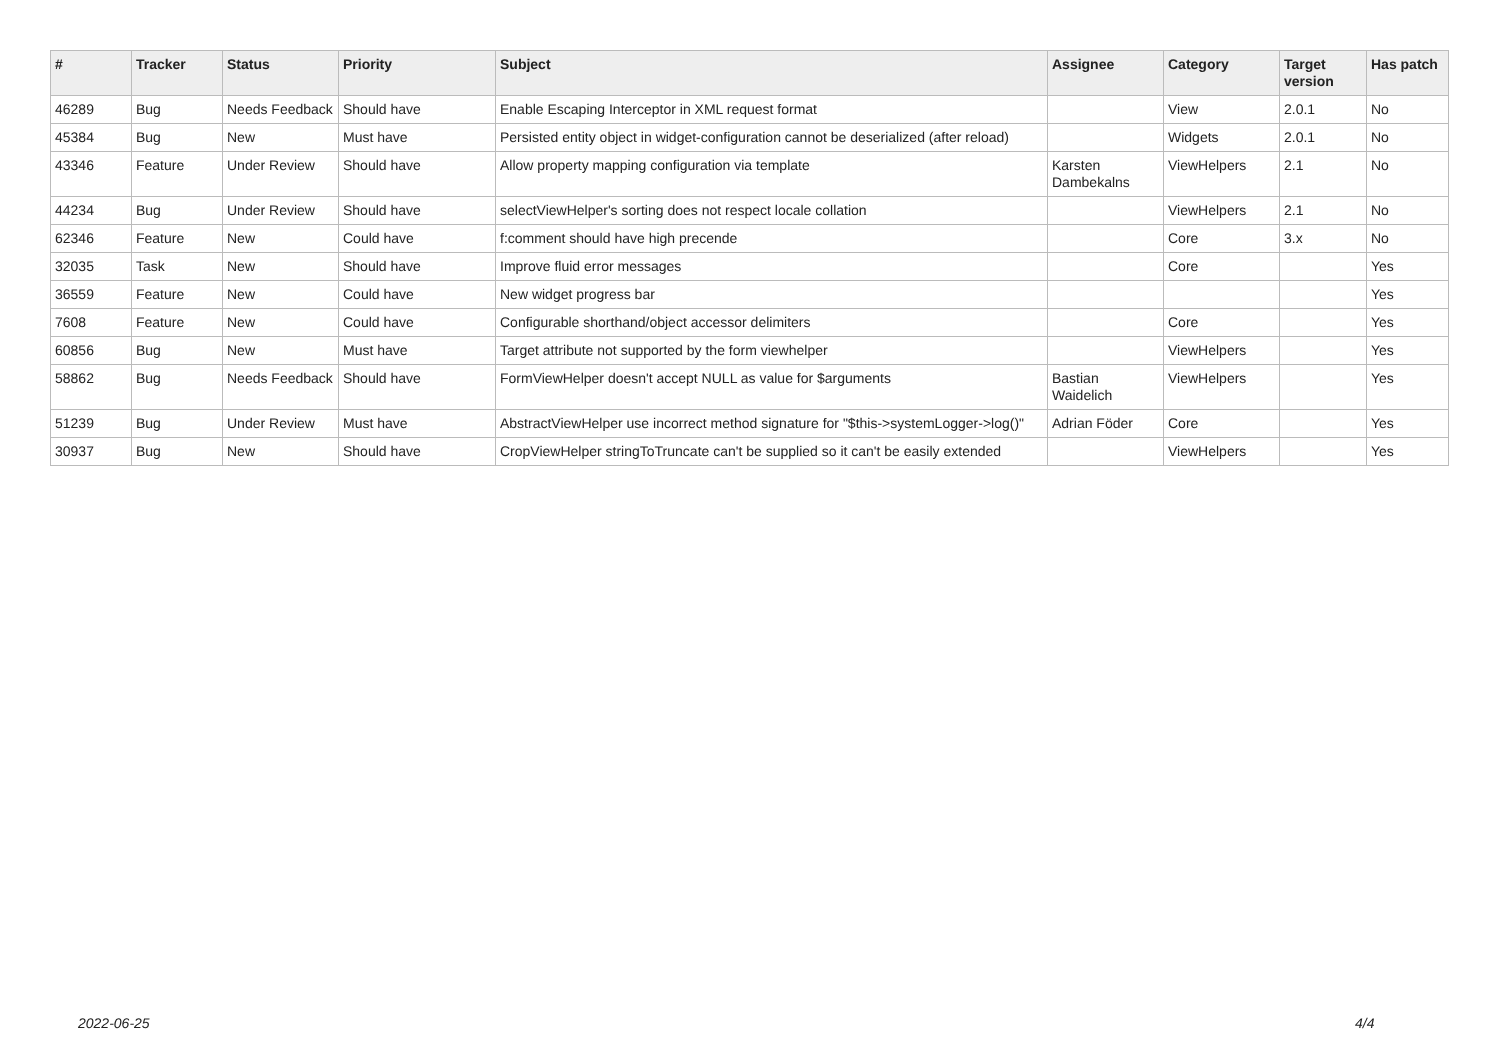| # | Tracker | Status | Priority | Subject | Assignee | Category | Target version | Has patch |
| --- | --- | --- | --- | --- | --- | --- | --- | --- |
| 46289 | Bug | Needs Feedback | Should have | Enable Escaping Interceptor in XML request format | | View | 2.0.1 | No |
| 45384 | Bug | New | Must have | Persisted entity object in widget-configuration cannot be deserialized (after reload) | | Widgets | 2.0.1 | No |
| 43346 | Feature | Under Review | Should have | Allow property mapping configuration via template | Karsten Dambekalns | ViewHelpers | 2.1 | No |
| 44234 | Bug | Under Review | Should have | selectViewHelper's sorting does not respect locale collation | | ViewHelpers | 2.1 | No |
| 62346 | Feature | New | Could have | f:comment should have high precende | | Core | 3.x | No |
| 32035 | Task | New | Should have | Improve fluid error messages | | Core | | Yes |
| 36559 | Feature | New | Could have | New widget progress bar | | | | Yes |
| 7608 | Feature | New | Could have | Configurable shorthand/object accessor delimiters | | Core | | Yes |
| 60856 | Bug | New | Must have | Target attribute not supported by the form viewhelper | | ViewHelpers | | Yes |
| 58862 | Bug | Needs Feedback | Should have | FormViewHelper doesn't accept NULL as value for $arguments | Bastian Waidelich | ViewHelpers | | Yes |
| 51239 | Bug | Under Review | Must have | AbstractViewHelper use incorrect method signature for "$this->systemLogger->log()" | Adrian Föder | Core | | Yes |
| 30937 | Bug | New | Should have | CropViewHelper stringToTruncate can't be supplied so it can't be easily extended | | ViewHelpers | | Yes |
2022-06-25 4/4